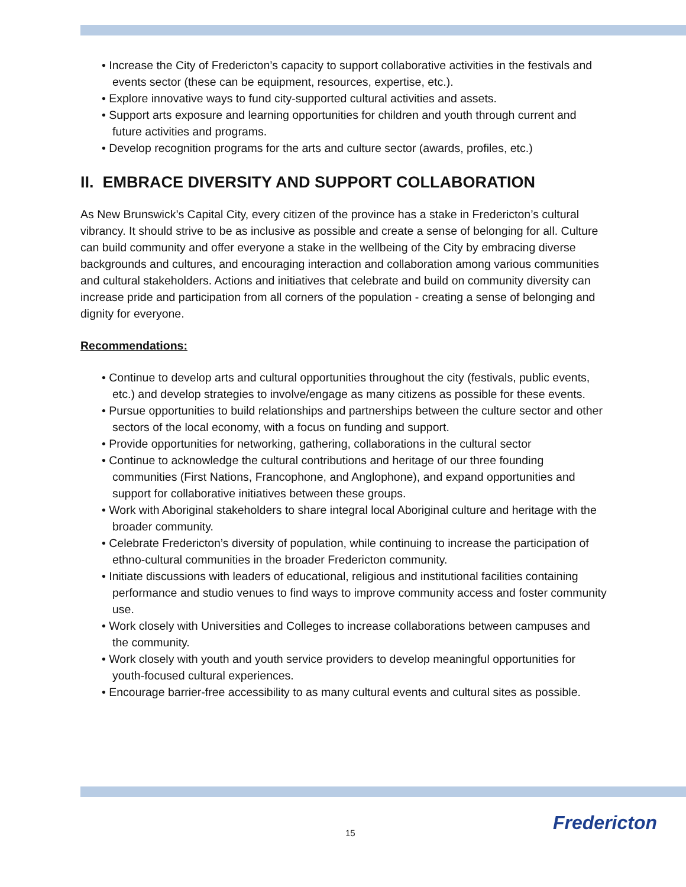• Increase the City of Fredericton’s capacity to support collaborative activities in the festivals and events sector (these can be equipment, resources, expertise, etc.).
• Explore innovative ways to fund city-supported cultural activities and assets.
• Support arts exposure and learning opportunities for children and youth through current and future activities and programs.
• Develop recognition programs for the arts and culture sector (awards, profiles, etc.)
II. EMBRACE DIVERSITY AND SUPPORT COLLABORATION
As New Brunswick’s Capital City, every citizen of the province has a stake in Fredericton’s cultural vibrancy. It should strive to be as inclusive as possible and create a sense of belonging for all. Culture can build community and offer everyone a stake in the wellbeing of the City by embracing diverse backgrounds and cultures, and encouraging interaction and collaboration among various communities and cultural stakeholders. Actions and initiatives that celebrate and build on community diversity can increase pride and participation from all corners of the population - creating a sense of belonging and dignity for everyone.
Recommendations:
• Continue to develop arts and cultural opportunities throughout the city (festivals, public events, etc.) and develop strategies to involve/engage as many citizens as possible for these events.
• Pursue opportunities to build relationships and partnerships between the culture sector and other sectors of the local economy, with a focus on funding and support.
• Provide opportunities for networking, gathering, collaborations in the cultural sector
• Continue to acknowledge the cultural contributions and heritage of our three founding communities (First Nations, Francophone, and Anglophone), and expand opportunities and support for collaborative initiatives between these groups.
• Work with Aboriginal stakeholders to share integral local Aboriginal culture and heritage with the broader community.
• Celebrate Fredericton’s diversity of population, while continuing to increase the participation of ethno-cultural communities in the broader Fredericton community.
• Initiate discussions with leaders of educational, religious and institutional facilities containing performance and studio venues to find ways to improve community access and foster community use.
• Work closely with Universities and Colleges to increase collaborations between campuses and the community.
• Work closely with youth and youth service providers to develop meaningful opportunities for youth-focused cultural experiences.
• Encourage barrier-free accessibility to as many cultural events and cultural sites as possible.
15 Fredericton